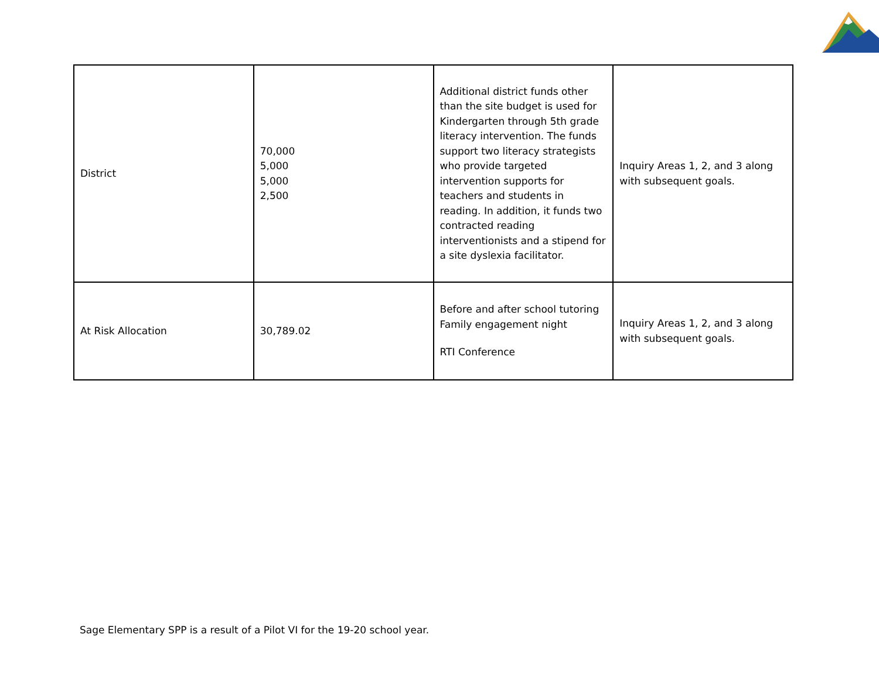| District | 70,000 5,000 5,000 2,500 | Additional district funds other than the site budget is used for Kindergarten through 5th grade literacy intervention. The funds support two literacy strategists who provide targeted intervention supports for teachers and students in reading. In addition, it funds two contracted reading interventionists and a stipend for a site dyslexia facilitator. | Inquiry Areas 1, 2, and 3 along with subsequent goals. |
| At Risk Allocation | 30,789.02 | Before and after school tutoring Family engagement night RTI Conference | Inquiry Areas 1, 2, and 3 along with subsequent goals. |
Sage Elementary SPP is a result of a Pilot VI for the 19-20 school year.